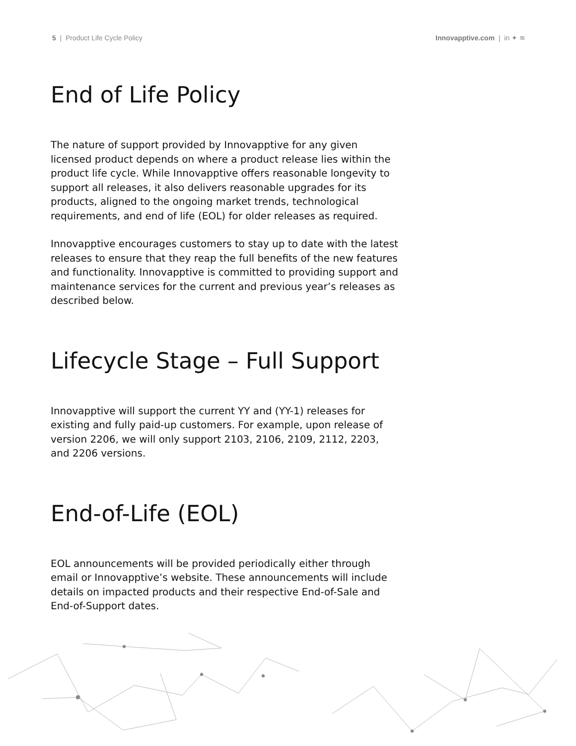5 | Product Life Cycle Policy
Innovapptive.com | in ✦ ≋
End of Life Policy
The nature of support provided by Innovapptive for any given licensed product depends on where a product release lies within the product life cycle. While Innovapptive offers reasonable longevity to support all releases, it also delivers reasonable upgrades for its products, aligned to the ongoing market trends, technological requirements, and end of life (EOL) for older releases as required.
Innovapptive encourages customers to stay up to date with the latest releases to ensure that they reap the full benefits of the new features and functionality. Innovapptive is committed to providing support and maintenance services for the current and previous year’s releases as described below.
Lifecycle Stage – Full Support
Innovapptive will support the current YY and (YY-1) releases for existing and fully paid-up customers. For example, upon release of version 2206, we will only support 2103, 2106, 2109, 2112, 2203, and 2206 versions.
End-of-Life (EOL)
EOL announcements will be provided periodically either through email or Innovapptive’s website. These announcements will include details on impacted products and their respective End-of-Sale and End-of-Support dates.